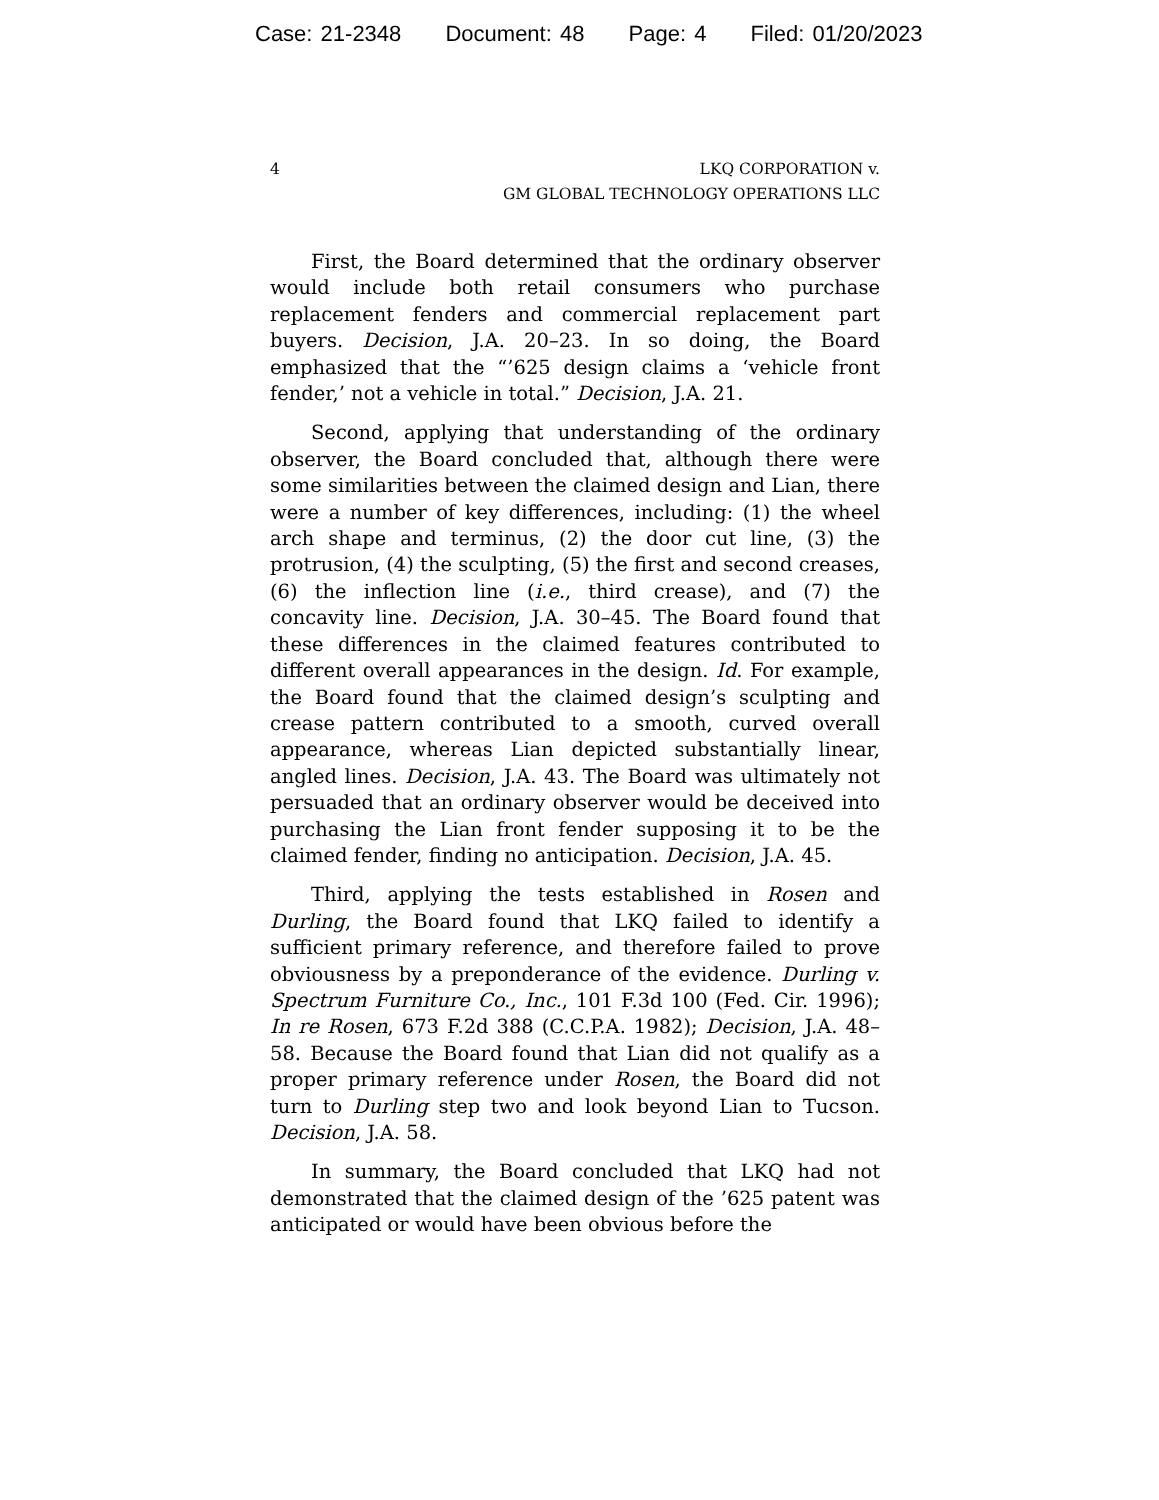Case: 21-2348 Document: 48 Page: 4 Filed: 01/20/2023
4 LKQ CORPORATION v.
GM GLOBAL TECHNOLOGY OPERATIONS LLC
First, the Board determined that the ordinary observer would include both retail consumers who purchase replacement fenders and commercial replacement part buyers. Decision, J.A. 20–23. In so doing, the Board emphasized that the “’625 design claims a ‘vehicle front fender,’ not a vehicle in total.” Decision, J.A. 21.
Second, applying that understanding of the ordinary observer, the Board concluded that, although there were some similarities between the claimed design and Lian, there were a number of key differences, including: (1) the wheel arch shape and terminus, (2) the door cut line, (3) the protrusion, (4) the sculpting, (5) the first and second creases, (6) the inflection line (i.e., third crease), and (7) the concavity line. Decision, J.A. 30–45. The Board found that these differences in the claimed features contributed to different overall appearances in the design. Id. For example, the Board found that the claimed design’s sculpting and crease pattern contributed to a smooth, curved overall appearance, whereas Lian depicted substantially linear, angled lines. Decision, J.A. 43. The Board was ultimately not persuaded that an ordinary observer would be deceived into purchasing the Lian front fender supposing it to be the claimed fender, finding no anticipation. Decision, J.A. 45.
Third, applying the tests established in Rosen and Durling, the Board found that LKQ failed to identify a sufficient primary reference, and therefore failed to prove obviousness by a preponderance of the evidence. Durling v. Spectrum Furniture Co., Inc., 101 F.3d 100 (Fed. Cir. 1996); In re Rosen, 673 F.2d 388 (C.C.P.A. 1982); Decision, J.A. 48–58. Because the Board found that Lian did not qualify as a proper primary reference under Rosen, the Board did not turn to Durling step two and look beyond Lian to Tucson. Decision, J.A. 58.
In summary, the Board concluded that LKQ had not demonstrated that the claimed design of the ’625 patent was anticipated or would have been obvious before the